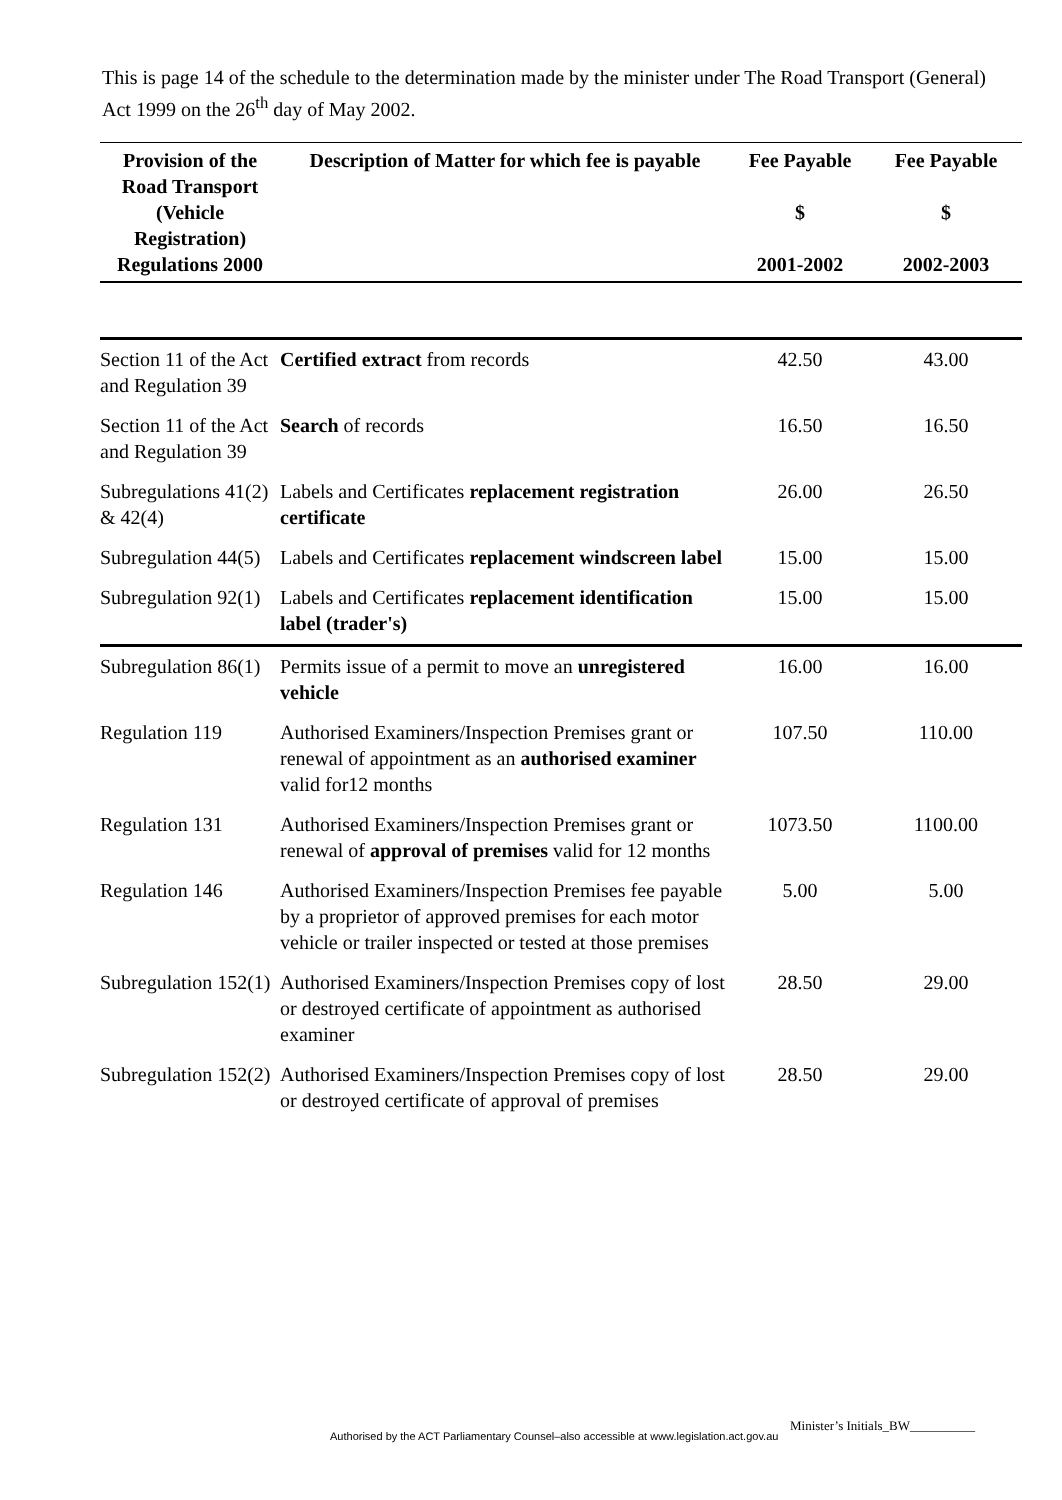This is page 14 of the schedule to the determination made by the minister under The Road Transport (General) Act 1999 on the 26<sup>th</sup> day of May 2002.
| Provision of the Road Transport (Vehicle Registration) Regulations 2000 | Description of Matter for which fee is payable | Fee Payable $ 2001-2002 | Fee Payable $ 2002-2003 |
| --- | --- | --- | --- |
| Section 11 of the Act and Regulation 39 | Certified extract from records | 42.50 | 43.00 |
| Section 11 of the Act and Regulation 39 | Search of records | 16.50 | 16.50 |
| Subregulations 41(2) & 42(4) | Labels and Certificates replacement registration certificate | 26.00 | 26.50 |
| Subregulation 44(5) | Labels and Certificates replacement windscreen label | 15.00 | 15.00 |
| Subregulation 92(1) | Labels and Certificates replacement identification label (trader's) | 15.00 | 15.00 |
| Subregulation 86(1) | Permits issue of a permit to move an unregistered vehicle | 16.00 | 16.00 |
| Regulation 119 | Authorised Examiners/Inspection Premises grant or renewal of appointment as an authorised examiner valid for12 months | 107.50 | 110.00 |
| Regulation 131 | Authorised Examiners/Inspection Premises grant or renewal of approval of premises valid for 12 months | 1073.50 | 1100.00 |
| Regulation 146 | Authorised Examiners/Inspection Premises fee payable by a proprietor of approved premises for each motor vehicle or trailer inspected or tested at those premises | 5.00 | 5.00 |
| Subregulation 152(1) | Authorised Examiners/Inspection Premises copy of lost or destroyed certificate of appointment as authorised examiner | 28.50 | 29.00 |
| Subregulation 152(2) | Authorised Examiners/Inspection Premises copy of lost or destroyed certificate of approval of premises | 28.50 | 29.00 |
Minister’s Initials_BW__________
Authorised by the ACT Parliamentary Counsel–also accessible at www.legislation.act.gov.au